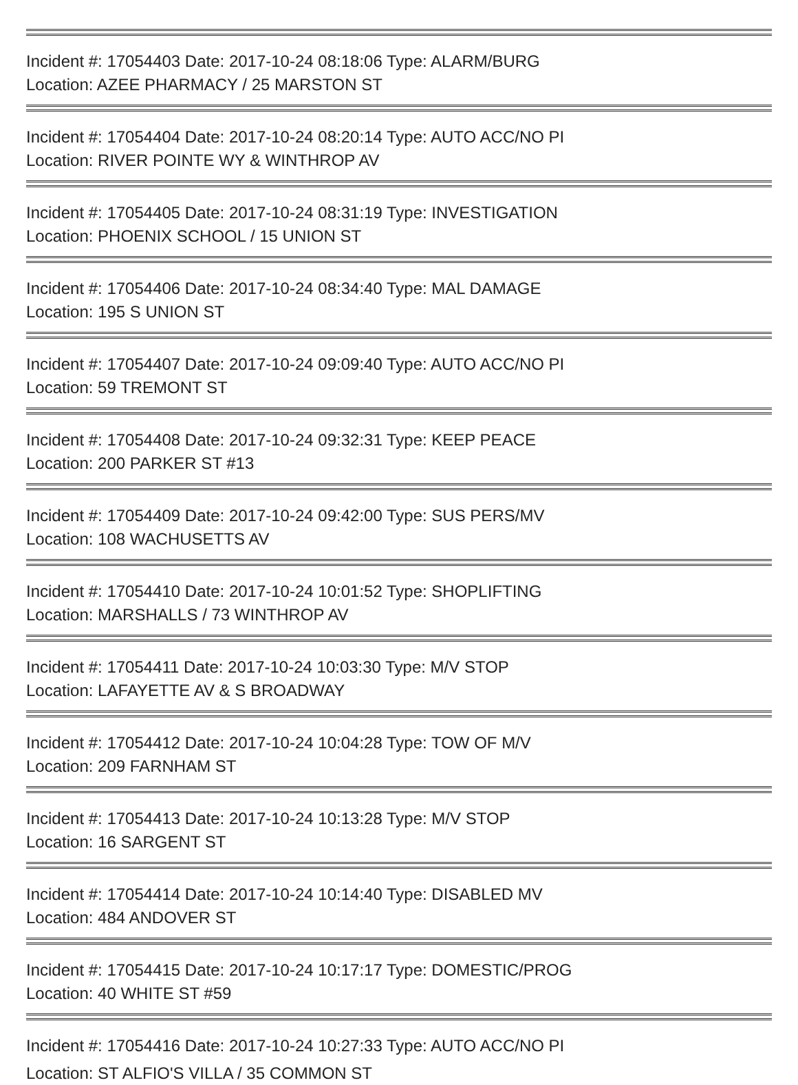Incident #: 17054403 Date: 2017-10-24 08:18:06 Type: ALARM/BURG
Location: AZEE PHARMACY / 25 MARSTON ST
Incident #: 17054404 Date: 2017-10-24 08:20:14 Type: AUTO ACC/NO PI
Location: RIVER POINTE WY & WINTHROP AV
Incident #: 17054405 Date: 2017-10-24 08:31:19 Type: INVESTIGATION
Location: PHOENIX SCHOOL / 15 UNION ST
Incident #: 17054406 Date: 2017-10-24 08:34:40 Type: MAL DAMAGE
Location: 195 S UNION ST
Incident #: 17054407 Date: 2017-10-24 09:09:40 Type: AUTO ACC/NO PI
Location: 59 TREMONT ST
Incident #: 17054408 Date: 2017-10-24 09:32:31 Type: KEEP PEACE
Location: 200 PARKER ST #13
Incident #: 17054409 Date: 2017-10-24 09:42:00 Type: SUS PERS/MV
Location: 108 WACHUSETTS AV
Incident #: 17054410 Date: 2017-10-24 10:01:52 Type: SHOPLIFTING
Location: MARSHALLS / 73 WINTHROP AV
Incident #: 17054411 Date: 2017-10-24 10:03:30 Type: M/V STOP
Location: LAFAYETTE AV & S BROADWAY
Incident #: 17054412 Date: 2017-10-24 10:04:28 Type: TOW OF M/V
Location: 209 FARNHAM ST
Incident #: 17054413 Date: 2017-10-24 10:13:28 Type: M/V STOP
Location: 16 SARGENT ST
Incident #: 17054414 Date: 2017-10-24 10:14:40 Type: DISABLED MV
Location: 484 ANDOVER ST
Incident #: 17054415 Date: 2017-10-24 10:17:17 Type: DOMESTIC/PROG
Location: 40 WHITE ST #59
Incident #: 17054416 Date: 2017-10-24 10:27:33 Type: AUTO ACC/NO PI
Location: ST ALFIO'S VILLA / 35 COMMON ST